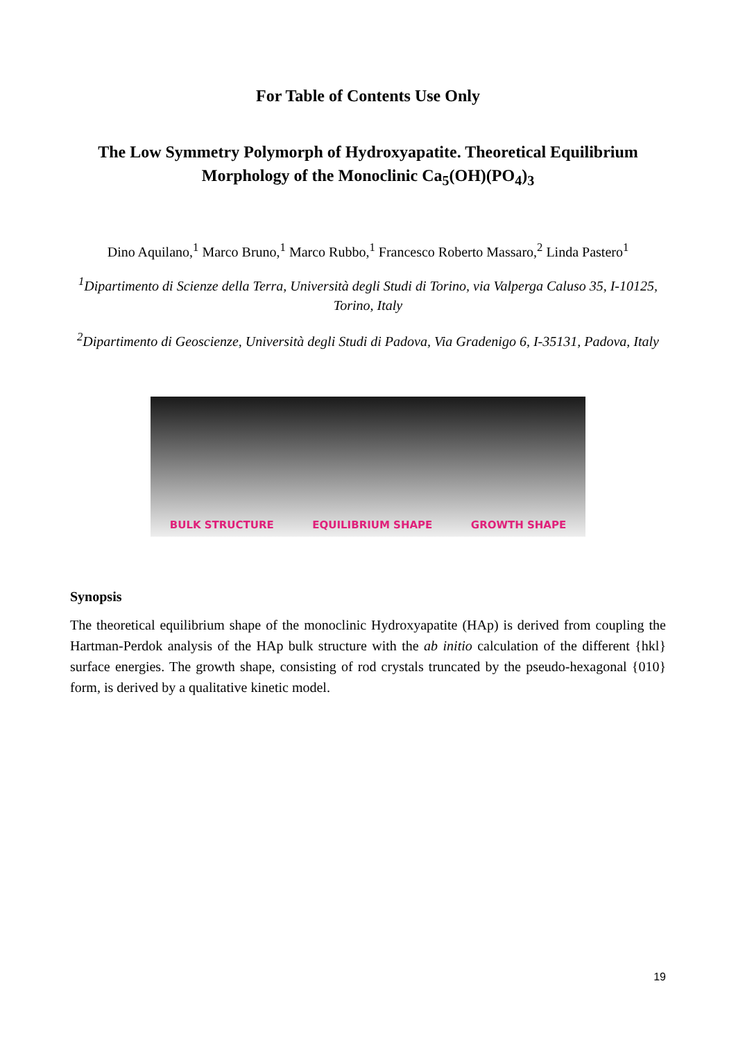For Table of Contents Use Only
The Low Symmetry Polymorph of Hydroxyapatite. Theoretical Equilibrium Morphology of the Monoclinic Ca<sub>5</sub>(OH)(PO<sub>4</sub>)<sub>3</sub>
Dino Aquilano,<sup>1</sup> Marco Bruno,<sup>1</sup> Marco Rubbo,<sup>1</sup> Francesco Roberto Massaro,<sup>2</sup> Linda Pastero<sup>1</sup>
<sup>1</sup> Dipartimento di Scienze della Terra, Università degli Studi di Torino, via Valperga Caluso 35, I-10125, Torino, Italy
<sup>2</sup> Dipartimento di Geoscienze, Università degli Studi di Padova, Via Gradenigo 6, I-35131, Padova, Italy
BULK STRUCTURE EQUILIBRIUM SHAPE GROWTH SHAPE
Synopsis
The theoretical equilibrium shape of the monoclinic Hydroxyapatite (HAp) is derived from coupling the Hartman-Perdok analysis of the HAp bulk structure with the ab initio calculation of the different {hkl} surface energies. The growth shape, consisting of rod crystals truncated by the pseudo-hexagonal {010} form, is derived by a qualitative kinetic model.
19